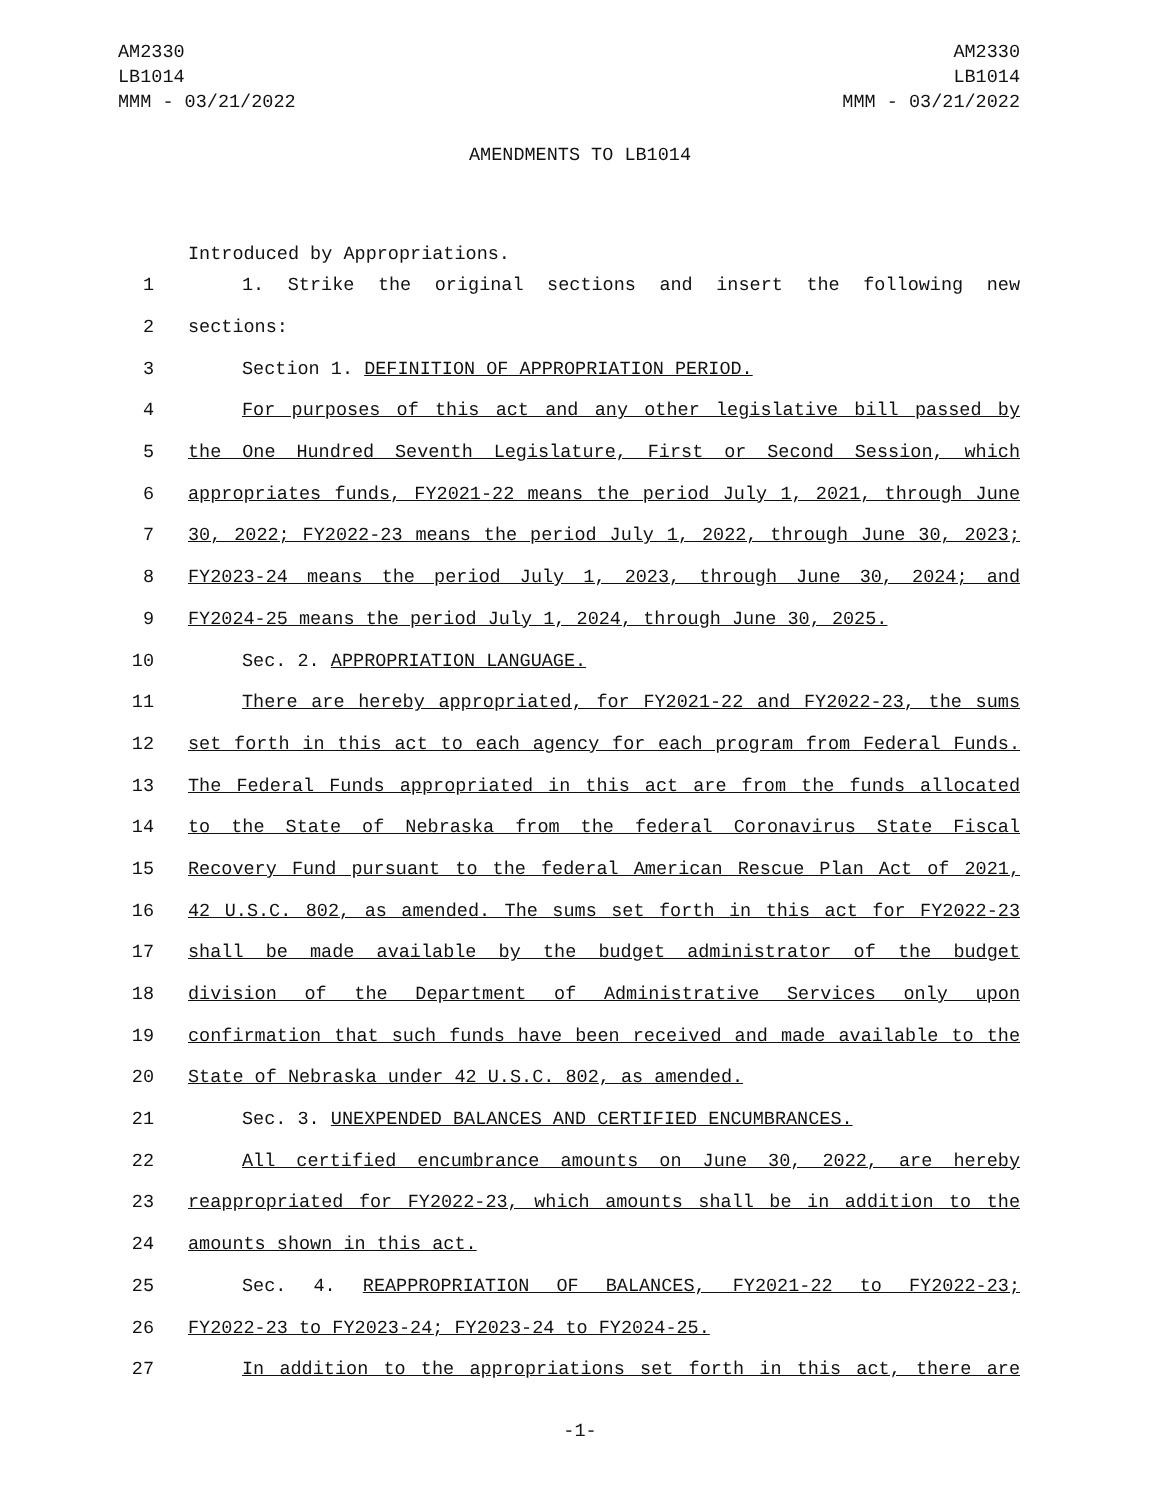AM2330
LB1014
MMM - 03/21/2022
AM2330
LB1014
MMM - 03/21/2022
AMENDMENTS TO LB1014
Introduced by Appropriations.
1 1. Strike the original sections and insert the following new
2 sections:
3 Section 1. DEFINITION OF APPROPRIATION PERIOD.
4 For purposes of this act and any other legislative bill passed by
5 the One Hundred Seventh Legislature, First or Second Session, which
6 appropriates funds, FY2021-22 means the period July 1, 2021, through June
7 30, 2022; FY2022-23 means the period July 1, 2022, through June 30, 2023;
8 FY2023-24 means the period July 1, 2023, through June 30, 2024; and
9 FY2024-25 means the period July 1, 2024, through June 30, 2025.
10 Sec. 2. APPROPRIATION LANGUAGE.
11 There are hereby appropriated, for FY2021-22 and FY2022-23, the sums
12 set forth in this act to each agency for each program from Federal Funds.
13 The Federal Funds appropriated in this act are from the funds allocated
14 to the State of Nebraska from the federal Coronavirus State Fiscal
15 Recovery Fund pursuant to the federal American Rescue Plan Act of 2021,
16 42 U.S.C. 802, as amended. The sums set forth in this act for FY2022-23
17 shall be made available by the budget administrator of the budget
18 division of the Department of Administrative Services only upon
19 confirmation that such funds have been received and made available to the
20 State of Nebraska under 42 U.S.C. 802, as amended.
21 Sec. 3. UNEXPENDED BALANCES AND CERTIFIED ENCUMBRANCES.
22 All certified encumbrance amounts on June 30, 2022, are hereby
23 reappropriated for FY2022-23, which amounts shall be in addition to the
24 amounts shown in this act.
25 Sec. 4. REAPPROPRIATION OF BALANCES, FY2021-22 to FY2022-23;
26 FY2022-23 to FY2023-24; FY2023-24 to FY2024-25.
27 In addition to the appropriations set forth in this act, there are
-1-